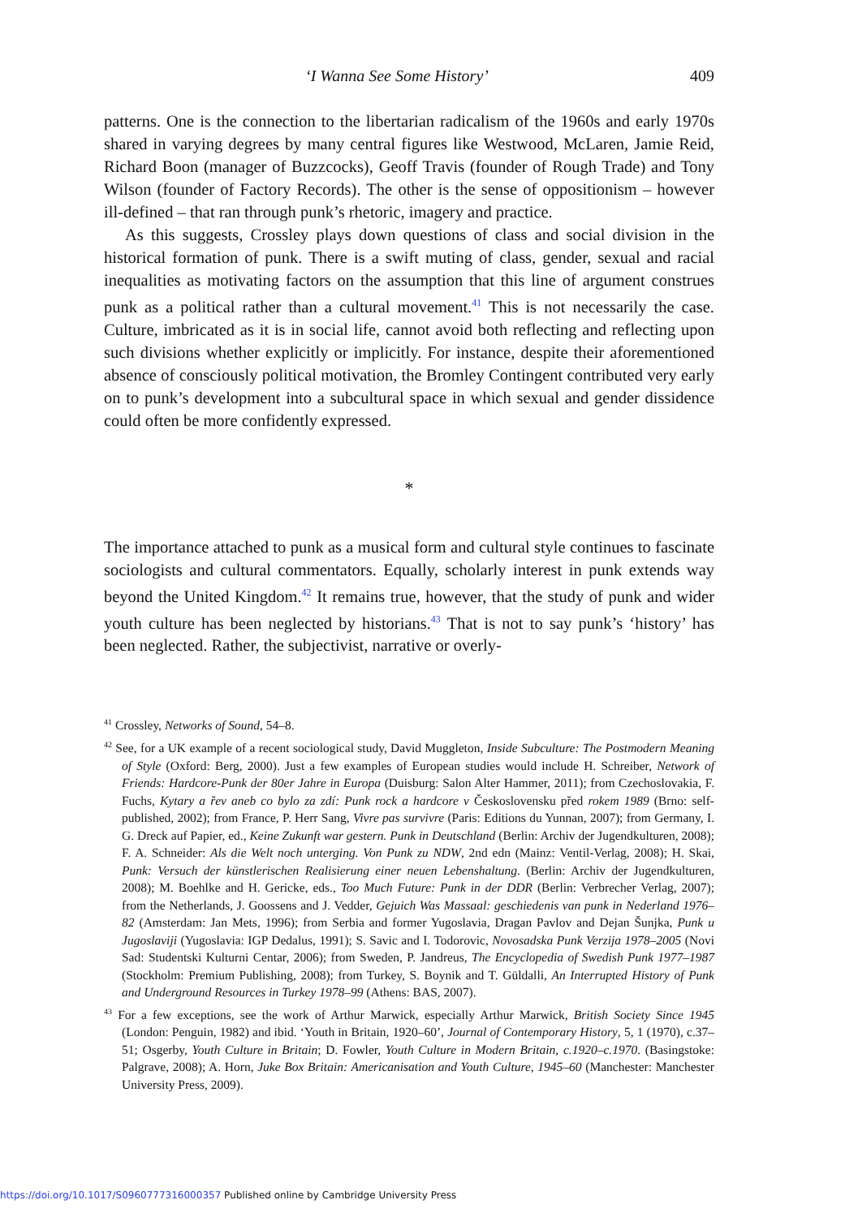‘I Wanna See Some History’ 409
patterns. One is the connection to the libertarian radicalism of the 1960s and early 1970s shared in varying degrees by many central figures like Westwood, McLaren, Jamie Reid, Richard Boon (manager of Buzzcocks), Geoff Travis (founder of Rough Trade) and Tony Wilson (founder of Factory Records). The other is the sense of oppositionism – however ill-defined – that ran through punk’s rhetoric, imagery and practice.
As this suggests, Crossley plays down questions of class and social division in the historical formation of punk. There is a swift muting of class, gender, sexual and racial inequalities as motivating factors on the assumption that this line of argument construes punk as a political rather than a cultural movement.<sup>41</sup> This is not necessarily the case. Culture, imbricated as it is in social life, cannot avoid both reflecting and reflecting upon such divisions whether explicitly or implicitly. For instance, despite their aforementioned absence of consciously political motivation, the Bromley Contingent contributed very early on to punk’s development into a subcultural space in which sexual and gender dissidence could often be more confidently expressed.
*
The importance attached to punk as a musical form and cultural style continues to fascinate sociologists and cultural commentators. Equally, scholarly interest in punk extends way beyond the United Kingdom.<sup>42</sup> It remains true, however, that the study of punk and wider youth culture has been neglected by historians.<sup>43</sup> That is not to say punk’s ‘history’ has been neglected. Rather, the subjectivist, narrative or overly-
<sup>41</sup> Crossley, Networks of Sound, 54–8.
<sup>42</sup> See, for a UK example of a recent sociological study, David Muggleton, Inside Subculture: The Postmodern Meaning of Style (Oxford: Berg, 2000). Just a few examples of European studies would include H. Schreiber, Network of Friends: Hardcore-Punk der 80er Jahre in Europa (Duisburg: Salon Alter Hammer, 2011); from Czechoslovakia, F. Fuchs, Kytary a řev aneb co bylo za zdí: Punk rock a hardcore v Československu před rokem 1989 (Brno: self-published, 2002); from France, P. Herr Sang, Vivre pas survivre (Paris: Editions du Yunnan, 2007); from Germany, I. G. Dreck auf Papier, ed., Keine Zukunft war gestern. Punk in Deutschland (Berlin: Archiv der Jugendkulturen, 2008); F. A. Schneider: Als die Welt noch unterging. Von Punk zu NDW, 2nd edn (Mainz: Ventil-Verlag, 2008); H. Skai, Punk: Versuch der künstlerischen Realisierung einer neuen Lebenshaltung. (Berlin: Archiv der Jugendkulturen, 2008); M. Boehlke and H. Gericke, eds., Too Much Future: Punk in der DDR (Berlin: Verbrecher Verlag, 2007); from the Netherlands, J. Goossens and J. Vedder, Gejuich Was Massaal: geschiedenis van punk in Nederland 1976–82 (Amsterdam: Jan Mets, 1996); from Serbia and former Yugoslavia, Dragan Pavlov and Dejan Šunjka, Punk u Jugoslaviji (Yugoslavia: IGP Dedalus, 1991); S. Savic and I. Todorovic, Novosadska Punk Verzija 1978–2005 (Novi Sad: Studentski Kulturni Centar, 2006); from Sweden, P. Jandreus, The Encyclopedia of Swedish Punk 1977–1987 (Stockholm: Premium Publishing, 2008); from Turkey, S. Boynik and T. Güldalli, An Interrupted History of Punk and Underground Resources in Turkey 1978–99 (Athens: BAS, 2007).
<sup>43</sup> For a few exceptions, see the work of Arthur Marwick, especially Arthur Marwick, British Society Since 1945 (London: Penguin, 1982) and ibid. ‘Youth in Britain, 1920–60’, Journal of Contemporary History, 5, 1 (1970), c.37–51; Osgerby, Youth Culture in Britain; D. Fowler, Youth Culture in Modern Britain, c.1920–c.1970. (Basingstoke: Palgrave, 2008); A. Horn, Juke Box Britain: Americanisation and Youth Culture, 1945–60 (Manchester: Manchester University Press, 2009).
https://doi.org/10.1017/S0960777316000357 Published online by Cambridge University Press